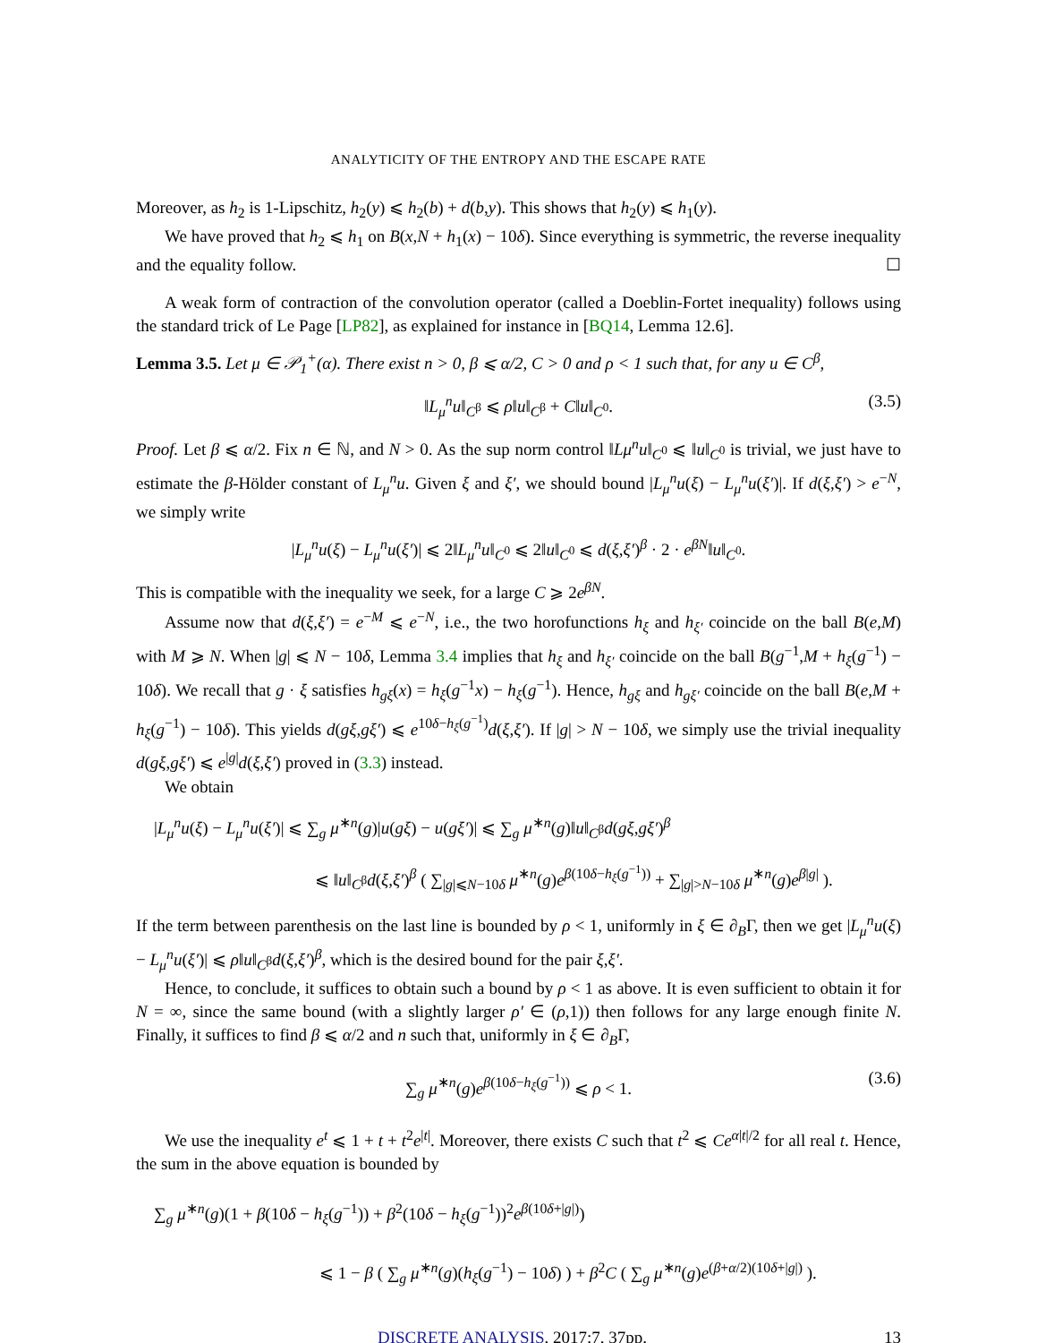ANALYTICITY OF THE ENTROPY AND THE ESCAPE RATE
Moreover, as h<sub>2</sub> is 1-Lipschitz, h<sub>2</sub>(y) ⩽ h<sub>2</sub>(b) + d(b,y). This shows that h<sub>2</sub>(y) ⩽ h<sub>1</sub>(y).
We have proved that h<sub>2</sub> ⩽ h<sub>1</sub> on B(x,N + h<sub>1</sub>(x) − 10δ). Since everything is symmetric, the reverse inequality and the equality follow. ☐
A weak form of contraction of the convolution operator (called a Doeblin-Fortet inequality) follows using the standard trick of Le Page [LP82], as explained for instance in [BQ14, Lemma 12.6].
Lemma 3.5. Let μ ∈ 𝒫<sub>1</sub><sup>+</sup>(α). There exist n > 0, β ⩽ α/2, C > 0 and ρ < 1 such that, for any u ∈ C<sup>β</sup>,
‖L<sub>μ</sub><sup>n</sup>u‖<sub>C<sup>β</sup></sub> ⩽ ρ‖u‖<sub>C<sup>β</sup></sub> + C‖u‖<sub>C<sup>0</sup></sub>. (3.5)
Proof. Let β ⩽ α/2. Fix n ∈ ℕ, and N > 0. As the sup norm control ‖Lμ<sup>n</sup>u‖<sub>C<sup>0</sup></sub> ⩽ ‖u‖<sub>C<sup>0</sup></sub> is trivial, we just have to estimate the β-Hölder constant of L<sub>μ</sub><sup>n</sup>u. Given ξ and ξ′, we should bound |L<sub>μ</sub><sup>n</sup>u(ξ) − L<sub>μ</sub><sup>n</sup>u(ξ′)|. If d(ξ,ξ′) > e<sup>−N</sup>, we simply write
|L<sub>μ</sub><sup>n</sup>u(ξ) − L<sub>μ</sub><sup>n</sup>u(ξ′)| ⩽ 2‖L<sub>μ</sub><sup>n</sup>u‖<sub>C<sup>0</sup></sub> ⩽ 2‖u‖<sub>C<sup>0</sup></sub> ⩽ d(ξ,ξ′)<sup>β</sup> · 2 · e<sup>βN</sup>‖u‖<sub>C<sup>0</sup></sub>.
This is compatible with the inequality we seek, for a large C ⩾ 2e<sup>βN</sup>.
Assume now that d(ξ,ξ′) = e<sup>−M</sup> ⩽ e<sup>−N</sup>, i.e., the two horofunctions h<sub>ξ</sub> and h<sub>ξ′</sub> coincide on the ball B(e,M) with M ⩾ N. When |g| ⩽ N − 10δ, Lemma 3.4 implies that h<sub>ξ</sub> and h<sub>ξ′</sub> coincide on the ball B(g<sup>−1</sup>,M + h<sub>ξ</sub>(g<sup>−1</sup>) − 10δ). We recall that g · ξ satisfies h<sub>gξ</sub>(x) = h<sub>ξ</sub>(g<sup>−1</sup>x) − h<sub>ξ</sub>(g<sup>−1</sup>). Hence, h<sub>gξ</sub> and h<sub>gξ′</sub> coincide on the ball B(e,M + h<sub>ξ</sub>(g<sup>−1</sup>) − 10δ). This yields d(gξ,gξ′) ⩽ e<sup>10δ−h<sub>ξ</sub>(g<sup>−1</sup>)</sup>d(ξ,ξ′). If |g| > N − 10δ, we simply use the trivial inequality d(gξ,gξ′) ⩽ e<sup>|g|</sup>d(ξ,ξ′) proved in (3.3) instead.
We obtain
|L<sub>μ</sub><sup>n</sup>u(ξ) − L<sub>μ</sub><sup>n</sup>u(ξ′)| ⩽ ∑<sub>g</sub> μ<sup>∗n</sup>(g)|u(gξ) − u(gξ′)| ⩽ ∑<sub>g</sub> μ<sup>∗n</sup>(g)‖u‖<sub>C<sup>β</sup></sub>d(gξ,gξ′)<sup>β</sup>
⩽ ‖u‖<sub>C<sup>β</sup></sub>d(ξ,ξ′)<sup>β</sup> ( ∑<sub>|g|⩽N−10δ</sub> μ<sup>∗n</sup>(g)e<sup>β(10δ−h<sub>ξ</sub>(g<sup>−1</sup>))</sup> + ∑<sub>|g|>N−10δ</sub> μ<sup>∗n</sup>(g)e<sup>β|g|</sup> ).
If the term between parenthesis on the last line is bounded by ρ < 1, uniformly in ξ ∈ ∂<sub>B</sub>Γ, then we get |L<sub>μ</sub><sup>n</sup>u(ξ) − L<sub>μ</sub><sup>n</sup>u(ξ′)| ⩽ ρ‖u‖<sub>C<sup>β</sup></sub>d(ξ,ξ′)<sup>β</sup>, which is the desired bound for the pair ξ,ξ′.
Hence, to conclude, it suffices to obtain such a bound by ρ < 1 as above. It is even sufficient to obtain it for N = ∞, since the same bound (with a slightly larger ρ′ ∈ (ρ,1)) then follows for any large enough finite N. Finally, it suffices to find β ⩽ α/2 and n such that, uniformly in ξ ∈ ∂<sub>B</sub>Γ,
∑<sub>g</sub> μ<sup>∗n</sup>(g)e<sup>β(10δ−h<sub>ξ</sub>(g<sup>−1</sup>))</sup> ⩽ ρ < 1. (3.6)
We use the inequality e<sup>t</sup> ⩽ 1 + t + t<sup>2</sup>e<sup>|t|</sup>. Moreover, there exists C such that t<sup>2</sup> ⩽ Ce<sup>α|t|/2</sup> for all real t. Hence, the sum in the above equation is bounded by
∑<sub>g</sub> μ<sup>∗n</sup>(g)(1 + β(10δ − h<sub>ξ</sub>(g<sup>−1</sup>)) + β<sup>2</sup>(10δ − h<sub>ξ</sub>(g<sup>−1</sup>))<sup>2</sup>e<sup>β(10δ+|g|)</sup>)
⩽ 1 − β ( ∑<sub>g</sub> μ<sup>∗n</sup>(g)(h<sub>ξ</sub>(g<sup>−1</sup>) − 10δ) ) + β<sup>2</sup>C ( ∑<sub>g</sub> μ<sup>∗n</sup>(g)e<sup>(β+α/2)(10δ+|g|)</sup> ).
DISCRETE ANALYSIS, 2017:7, 37pp. 13